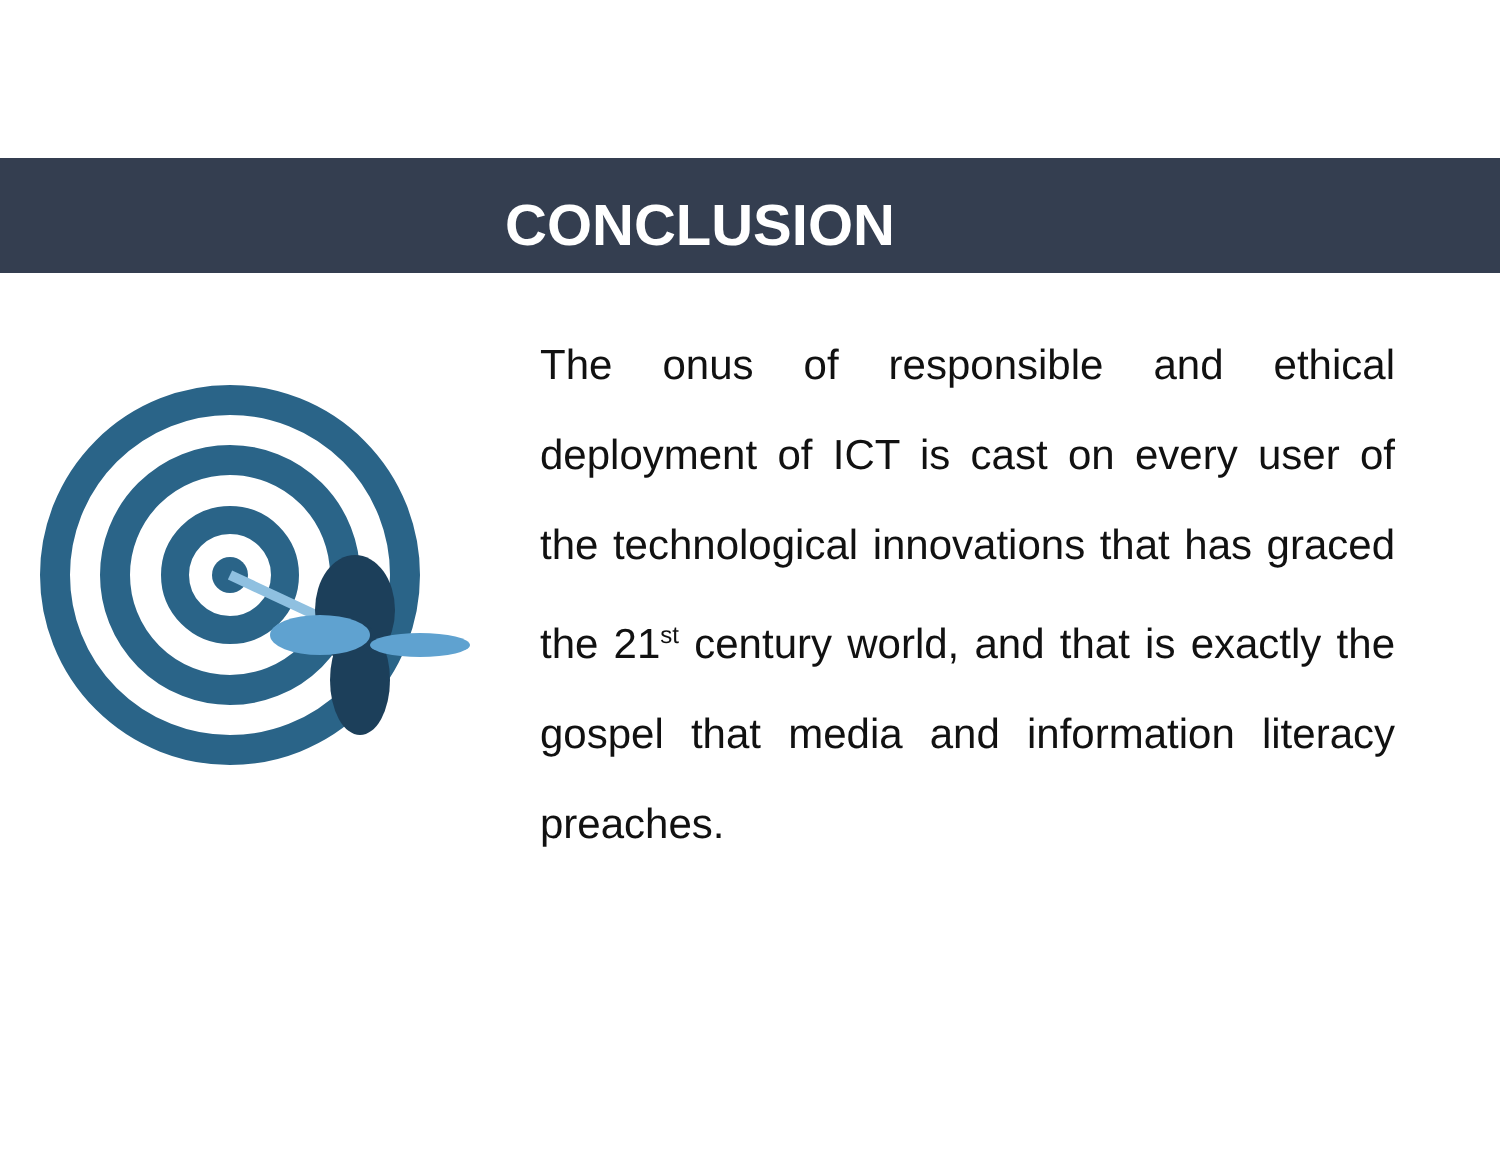CONCLUSION
The onus of responsible and ethical deployment of ICT is cast on every user of the technological innovations that has graced the 21<sup>st</sup> century world, and that is exactly the gospel that media and information literacy preaches.